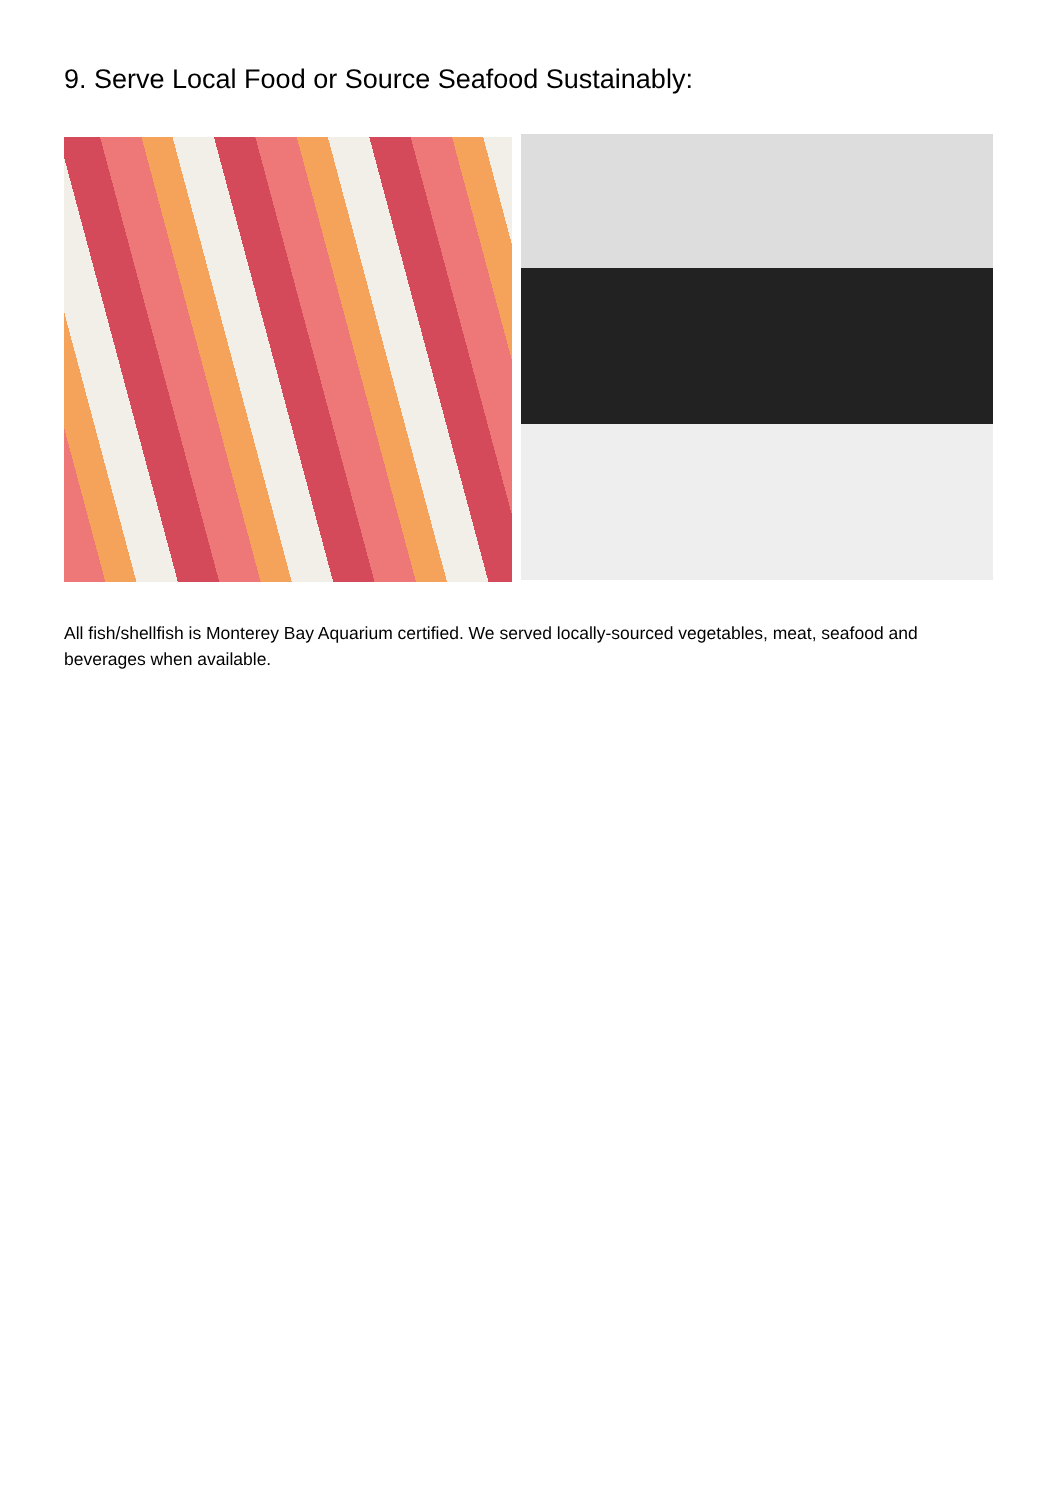9. Serve Local Food or Source Seafood Sustainably:
All fish/shellfish is Monterey Bay Aquarium certified. We served locally-sourced vegetables, meat, seafood and beverages when available.